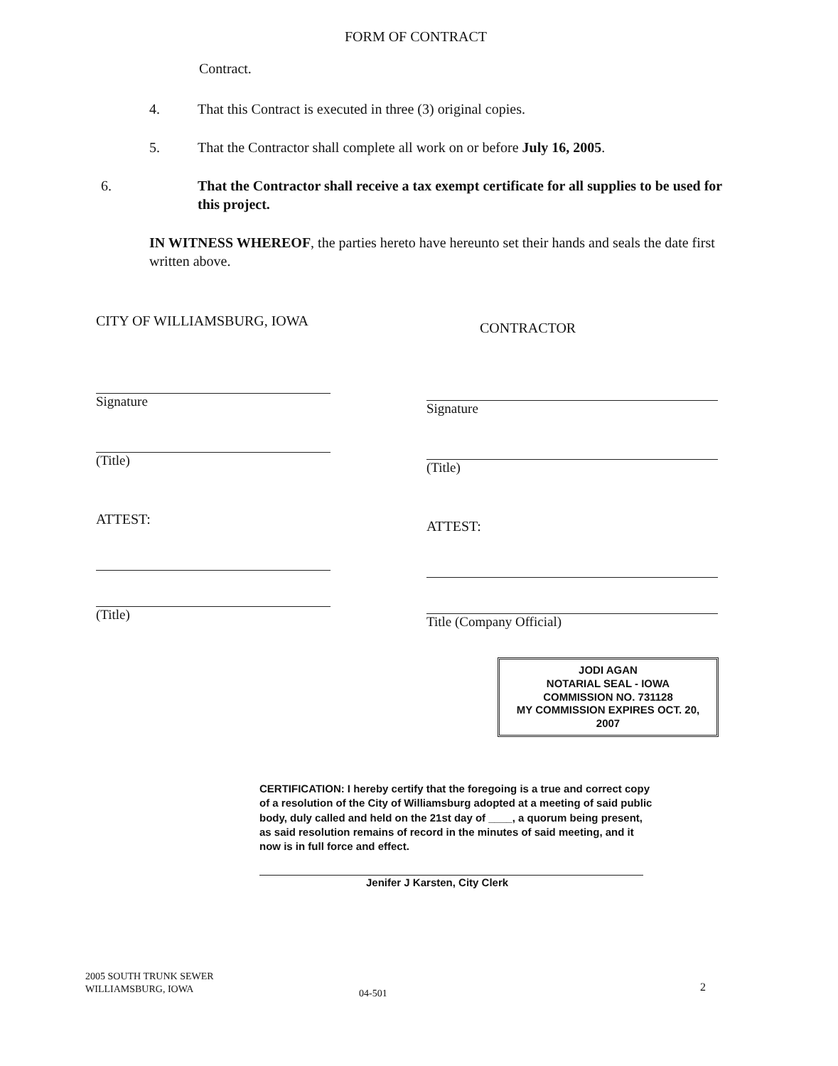FORM OF CONTRACT
Contract.
4. That this Contract is executed in three (3) original copies.
5. That the Contractor shall complete all work on or before July 16, 2005.
6. That the Contractor shall receive a tax exempt certificate for all supplies to be used for this project.
IN WITNESS WHEREOF, the parties hereto have hereunto set their hands and seals the date first written above.
CITY OF WILLIAMSBURG, IOWA
Signature
(Title)
ATTEST:
(Title)
CONTRACTOR
Signature
(Title)
ATTEST:
Title (Company Official)
JODI AGAN
NOTARIAL SEAL - IOWA
COMMISSION NO. 731128
MY COMMISSION EXPIRES OCT. 20, 2007
CERTIFICATION: I hereby certify that the foregoing is a true and correct copy of a resolution of the City of Williamsburg adopted at a meeting of said public body, duly called and held on the 21st day of ____, a quorum being present, as said resolution remains of record in the minutes of said meeting, and it now is in full force and effect.
Jenifer J Karsten, City Clerk
2005 SOUTH TRUNK SEWER
WILLIAMSBURG, IOWA
04-501 2